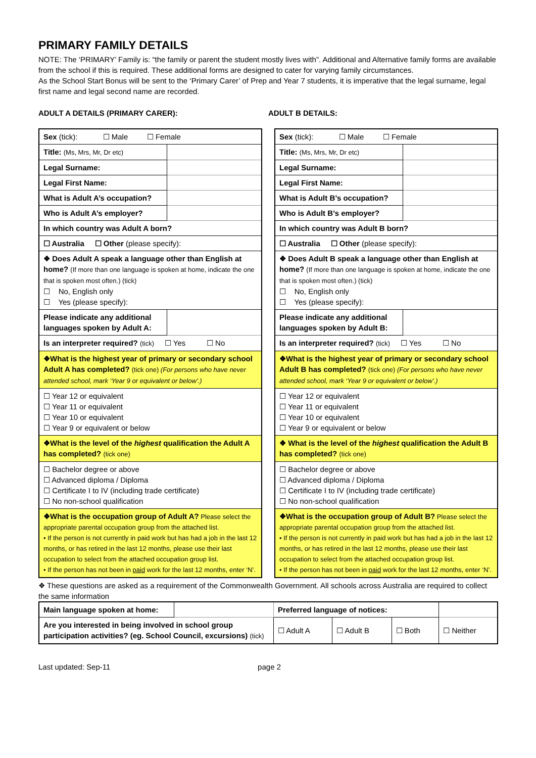PRIMARY FAMILY DETAILS
NOTE: The ‘PRIMARY’ Family is: “the family or parent the student mostly lives with”. Additional and Alternative family forms are available from the school if this is required. These additional forms are designed to cater for varying family circumstances.
As the School Start Bonus will be sent to the ‘Primary Carer’ of Prep and Year 7 students, it is imperative that the legal surname, legal first name and legal second name are recorded.
ADULT A DETAILS (PRIMARY CARER): ADULT B DETAILS:
| Sex (tick): ☐ Male ☐ Female | |
| Title: (Ms, Mrs, Mr, Dr etc) | |
| Legal Surname: | |
| Legal First Name: | |
| What is Adult A’s occupation? | |
| Who is Adult A’s employer? | |
| In which country was Adult A born? | |
| ☐ Australia ☐ Other (please specify): | |
| ❖ Does Adult A speak a language other than English at home? (If more than one language is spoken at home, indicate the one that is spoken most often.) (tick) ☐ No, English only ☐ Yes (please specify): | |
| Please indicate any additional languages spoken by Adult A: | |
| Is an interpreter required? (tick) ☐ Yes ☐ No | |
| ❖What is the highest year of primary or secondary school Adult A has completed? (tick one) (For persons who have never attended school, mark ‘Year 9 or equivalent or below’.) | |
| ☐ Year 12 or equivalent ☐ Year 11 or equivalent ☐ Year 10 or equivalent ☐ Year 9 or equivalent or below | |
| ❖What is the level of the highest qualification the Adult A has completed? (tick one) | |
| ☐ Bachelor degree or above ☐ Advanced diploma / Diploma ☐ Certificate I to IV (including trade certificate) ☐ No non-school qualification | |
| ❖What is the occupation group of Adult A? Please select the appropriate parental occupation group from the attached list. • If the person is not currently in paid work but has had a job in the last 12 months, or has retired in the last 12 months, please use their last occupation to select from the attached occupation group list. • If the person has not been in paid work for the last 12 months, enter ‘N’. | |
| Sex (tick): ☐ Male ☐ Female | |
| Title: (Ms, Mrs, Mr, Dr etc) | |
| Legal Surname: | |
| Legal First Name: | |
| What is Adult B’s occupation? | |
| Who is Adult B’s employer? | |
| In which country was Adult B born? | |
| ☐ Australia ☐ Other (please specify): | |
| ❖ Does Adult B speak a language other than English at home? (If more than one language is spoken at home, indicate the one that is spoken most often.) (tick) ☐ No, English only ☐ Yes (please specify): | |
| Please indicate any additional languages spoken by Adult B: | |
| Is an interpreter required? (tick) ☐ Yes ☐ No | |
| ❖What is the highest year of primary or secondary school Adult B has completed? (tick one) (For persons who have never attended school, mark ‘Year 9 or equivalent or below’.) | |
| ☐ Year 12 or equivalent ☐ Year 11 or equivalent ☐ Year 10 or equivalent ☐ Year 9 or equivalent or below | |
| ❖ What is the level of the highest qualification the Adult B has completed? (tick one) | |
| ☐ Bachelor degree or above ☐ Advanced diploma / Diploma ☐ Certificate I to IV (including trade certificate) ☐ No non-school qualification | |
| ❖What is the occupation group of Adult B? Please select the appropriate parental occupation group from the attached list. • If the person is not currently in paid work but has had a job in the last 12 months, or has retired in the last 12 months, please use their last occupation to select from the attached occupation group list. • If the person has not been in paid work for the last 12 months, enter ‘N’. | |
❖ These questions are asked as a requirement of the Commonwealth Government. All schools across Australia are required to collect the same information
| Main language spoken at home: | | Preferred language of notices: | | | |
| Are you interested in being involved in school group participation activities? (eg. School Council, excursions) (tick) | | ☐ Adult A | ☐ Adult B | ☐ Both | ☐ Neither |
Last updated: Sep-11 page 2